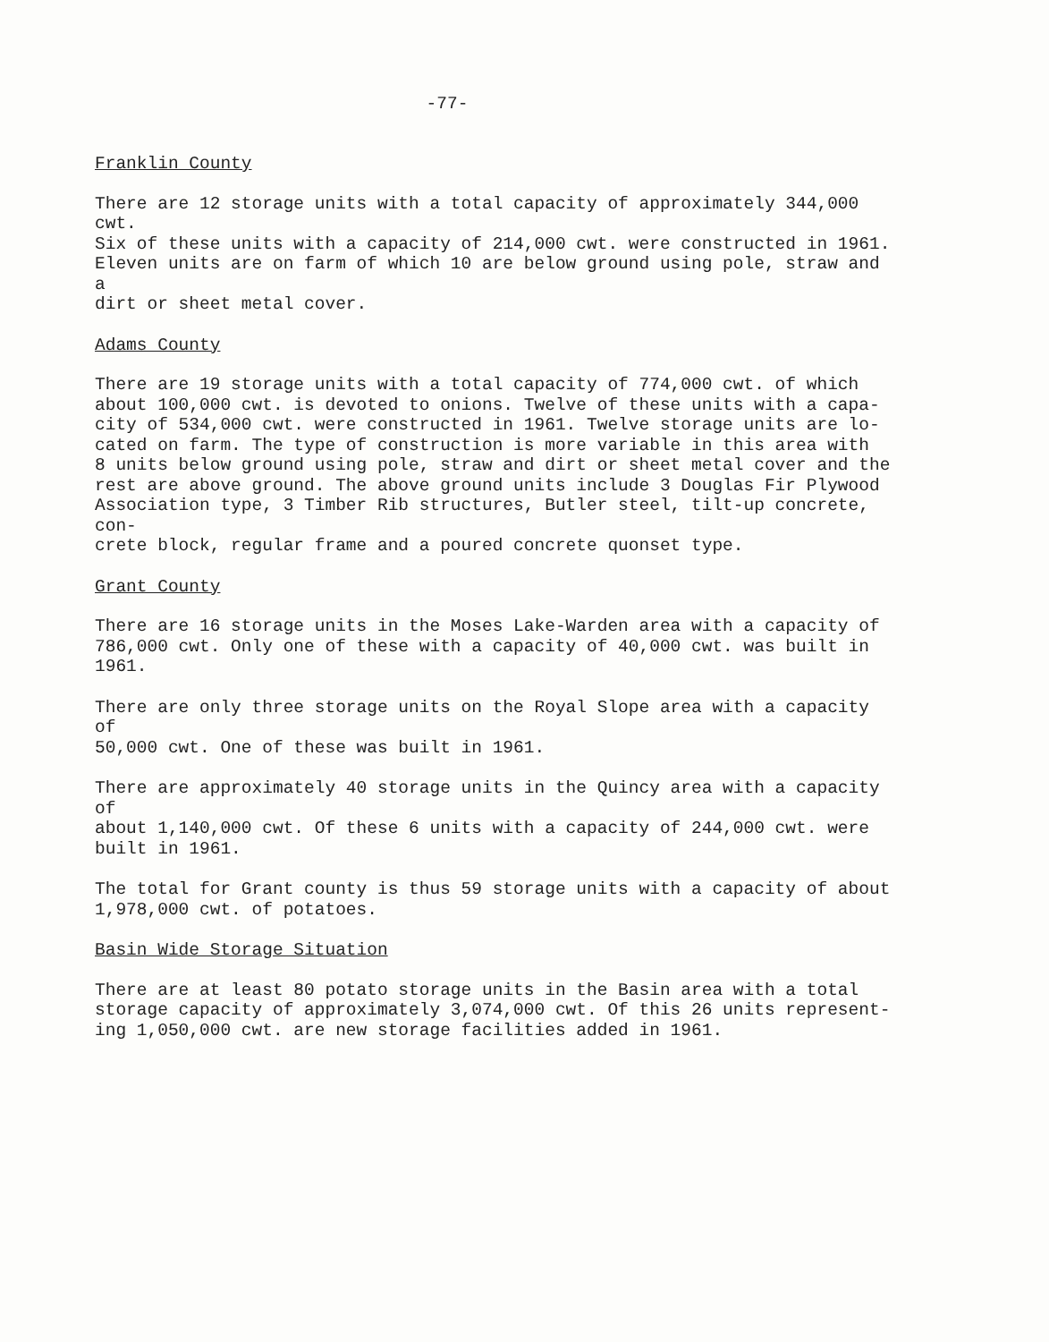-77-
Franklin County
There are 12 storage units with a total capacity of approximately 344,000 cwt. Six of these units with a capacity of 214,000 cwt. were constructed in 1961. Eleven units are on farm of which 10 are below ground using pole, straw and a dirt or sheet metal cover.
Adams County
There are 19 storage units with a total capacity of 774,000 cwt. of which about 100,000 cwt. is devoted to onions. Twelve of these units with a capa- city of 534,000 cwt. were constructed in 1961. Twelve storage units are lo- cated on farm. The type of construction is more variable in this area with 8 units below ground using pole, straw and dirt or sheet metal cover and the rest are above ground. The above ground units include 3 Douglas Fir Plywood Association type, 3 Timber Rib structures, Butler steel, tilt-up concrete, con- crete block, regular frame and a poured concrete quonset type.
Grant County
There are 16 storage units in the Moses Lake-Warden area with a capacity of 786,000 cwt. Only one of these with a capacity of 40,000 cwt. was built in 1961.
There are only three storage units on the Royal Slope area with a capacity of 50,000 cwt. One of these was built in 1961.
There are approximately 40 storage units in the Quincy area with a capacity of about 1,140,000 cwt. Of these 6 units with a capacity of 244,000 cwt. were built in 1961.
The total for Grant county is thus 59 storage units with a capacity of about 1,978,000 cwt. of potatoes.
Basin Wide Storage Situation
There are at least 80 potato storage units in the Basin area with a total storage capacity of approximately 3,074,000 cwt. Of this 26 units represent- ing 1,050,000 cwt. are new storage facilities added in 1961.